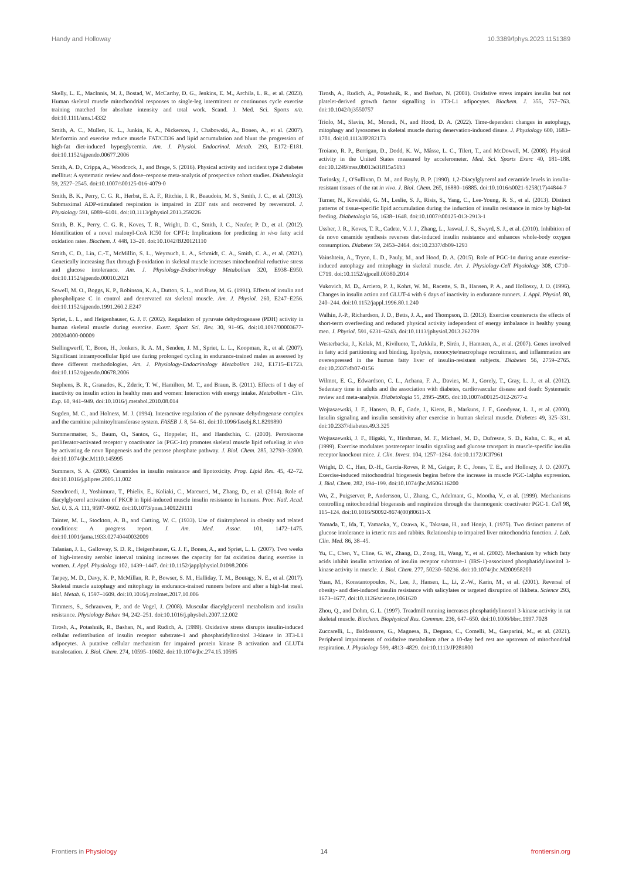Handy and Holloway 10.3389/fphys.2023.1151389
Skelly, L. E., MacInnis, M. J., Bostad, W., McCarthy, D. G., Jenkins, E. M., Archila, L. R., et al. (2023). Human skeletal muscle mitochondrial responses to single-leg intermittent or continuous cycle exercise training matched for absolute intensity and total work. Scand. J. Med. Sci. Sports n/a. doi:10.1111/sms.14332
Smith, A. C., Mullen, K. L., Junkin, K. A., Nickerson, J., Chabowski, A., Bonen, A., et al. (2007). Metformin and exercise reduce muscle FAT/CD36 and lipid accumulation and blunt the progression of high-fat diet-induced hyperglycemia. Am. J. Physiol. Endocrinol. Metab. 293, E172–E181. doi:10.1152/ajpendo.00677.2006
Smith, A. D., Crippa, A., Woodcock, J., and Brage, S. (2016). Physical activity and incident type 2 diabetes mellitus: A systematic review and dose–response meta-analysis of prospective cohort studies. Diabetologia 59, 2527–2545. doi:10.1007/s00125-016-4079-0
Smith, B. K., Perry, C. G. R., Herbst, E. A. F., Ritchie, I. R., Beaudoin, M. S., Smith, J. C., et al. (2013). Submaximal ADP-stimulated respiration is impaired in ZDF rats and recovered by resveratrol. J. Physiology 591, 6089–6101. doi:10.1113/jphysiol.2013.259226
Smith, B. K., Perry, C. G. R., Koves, T. R., Wright, D. C., Smith, J. C., Neufer, P. D., et al. (2012). Identification of a novel malonyl-CoA IC50 for CPT-I: Implications for predicting in vivo fatty acid oxidation rates. Biochem. J. 448, 13–20. doi:10.1042/BJ20121110
Smith, C. D., Lin, C.-T., McMillin, S. L., Weyrauch, L. A., Schmidt, C. A., Smith, C. A., et al. (2021). Genetically increasing flux through β-oxidation in skeletal muscle increases mitochondrial reductive stress and glucose intolerance. Am. J. Physiology-Endocrinology Metabolism 320, E938–E950. doi:10.1152/ajpendo.00010.2021
Sowell, M. O., Boggs, K. P., Robinson, K. A., Dutton, S. L., and Buse, M. G. (1991). Effects of insulin and phospholipase C in control and denervated rat skeletal muscle. Am. J. Physiol. 260, E247–E256. doi:10.1152/ajpendo.1991.260.2.E247
Spriet, L. L., and Heigenhauser, G. J. F. (2002). Regulation of pyruvate dehydrogenase (PDH) activity in human skeletal muscle during exercise. Exerc. Sport Sci. Rev. 30, 91–95. doi:10.1097/00003677-200204000-00009
Stellingwerff, T., Boon, H., Jonkers, R. A. M., Senden, J. M., Spriet, L. L., Koopman, R., et al. (2007). Significant intramyocellular lipid use during prolonged cycling in endurance-trained males as assessed by three different methodologies. Am. J. Physiology-Endocrinology Metabolism 292, E1715–E1723. doi:10.1152/ajpendo.00678.2006
Stephens, B. R., Granados, K., Zderic, T. W., Hamilton, M. T., and Braun, B. (2011). Effects of 1 day of inactivity on insulin action in healthy men and women: Interaction with energy intake. Metabolism - Clin. Exp. 60, 941–949. doi:10.1016/j.metabol.2010.08.014
Sugden, M. C., and Holness, M. J. (1994). Interactive regulation of the pyruvate dehydrogenase complex and the carnitine palmitoyltransferase system. FASEB J. 8, 54–61. doi:10.1096/fasebj.8.1.8299890
Summermatter, S., Baum, O., Santos, G., Hoppeler, H., and Handschin, C. (2010). Peroxisome proliferator-activated receptor γ coactivator 1α (PGC-1α) promotes skeletal muscle lipid refueling in vivo by activating de novo lipogenesis and the pentose phosphate pathway. J. Biol. Chem. 285, 32793–32800. doi:10.1074/jbc.M110.145995
Summers, S. A. (2006). Ceramides in insulin resistance and lipotoxicity. Prog. Lipid Res. 45, 42–72. doi:10.1016/j.plipres.2005.11.002
Szendroedi, J., Yoshimura, T., Phielix, E., Koliaki, C., Marcucci, M., Zhang, D., et al. (2014). Role of diacylglycerol activation of PKCθ in lipid-induced muscle insulin resistance in humans. Proc. Natl. Acad. Sci. U. S. A. 111, 9597–9602. doi:10.1073/pnas.1409229111
Tainter, M. L., Stockton, A. B., and Cutting, W. C. (1933). Use of dinitrophenol in obesity and related conditions: A progress report. J. Am. Med. Assoc. 101, 1472–1475. doi:10.1001/jama.1933.02740440032009
Talanian, J. L., Galloway, S. D. R., Heigenhauser, G. J. F., Bonen, A., and Spriet, L. L. (2007). Two weeks of high-intensity aerobic interval training increases the capacity for fat oxidation during exercise in women. J. Appl. Physiology 102, 1439–1447. doi:10.1152/japplphysiol.01098.2006
Tarpey, M. D., Davy, K. P., McMillan, R. P., Bowser, S. M., Halliday, T. M., Boutagy, N. E., et al. (2017). Skeletal muscle autophagy and mitophagy in endurance-trained runners before and after a high-fat meal. Mol. Metab. 6, 1597–1609. doi:10.1016/j.molmet.2017.10.006
Timmers, S., Schrauwen, P., and de Vogel, J. (2008). Muscular diacylglycerol metabolism and insulin resistance. Physiology Behav. 94, 242–251. doi:10.1016/j.physbeh.2007.12.002
Tirosh, A., Potashnik, R., Bashan, N., and Rudich, A. (1999). Oxidative stress disrupts insulin-induced cellular redistribution of insulin receptor substrate-1 and phosphatidylinositol 3-kinase in 3T3-L1 adipocytes. A putative cellular mechanism for impaired protein kinase B activation and GLUT4 translocation. J. Biol. Chem. 274, 10595–10602. doi:10.1074/jbc.274.15.10595
Tirosh, A., Rudich, A., Potashnik, R., and Bashan, N. (2001). Oxidative stress impairs insulin but not platelet-derived growth factor signalling in 3T3-L1 adipocytes. Biochem. J. 355, 757–763. doi:10.1042/bj3550757
Triolo, M., Slavin, M., Moradi, N., and Hood, D. A. (2022). Time-dependent changes in autophagy, mitophagy and lysosomes in skeletal muscle during denervation-induced disuse. J. Physiology 600, 1683–1701. doi:10.1113/JP282173
Troiano, R. P., Berrigan, D., Dodd, K. W., Mâsse, L. C., Tilert, T., and McDowell, M. (2008). Physical activity in the United States measured by accelerometer. Med. Sci. Sports Exerc 40, 181–188. doi:10.1249/mss.0b013e31815a51b3
Turinsky, J., O'Sullivan, D. M., and Bayly, B. P. (1990). 1,2-Diacylglycerol and ceramide levels in insulin-resistant tissues of the rat in vivo. J. Biol. Chem. 265, 16880–16885. doi:10.1016/s0021-9258(17)44844-7
Turner, N., Kowalski, G. M., Leslie, S. J., Risis, S., Yang, C., Lee-Young, R. S., et al. (2013). Distinct patterns of tissue-specific lipid accumulation during the induction of insulin resistance in mice by high-fat feeding. Diabetologia 56, 1638–1648. doi:10.1007/s00125-013-2913-1
Ussher, J. R., Koves, T. R., Cadete, V. J. J., Zhang, L., Jaswal, J. S., Swyrd, S. J., et al. (2010). Inhibition of de novo ceramide synthesis reverses diet-induced insulin resistance and enhances whole-body oxygen consumption. Diabetes 59, 2453–2464. doi:10.2337/db09-1293
Vainshtein, A., Tryon, L. D., Pauly, M., and Hood, D. A. (2015). Role of PGC-1α during acute exercise-induced autophagy and mitophagy in skeletal muscle. Am. J. Physiology-Cell Physiology 308, C710–C719. doi:10.1152/ajpcell.00380.2014
Vukovich, M. D., Arciero, P. J., Kohrt, W. M., Racette, S. B., Hansen, P. A., and Holloszy, J. O. (1996). Changes in insulin action and GLUT-4 with 6 days of inactivity in endurance runners. J. Appl. Physiol. 80, 240–244. doi:10.1152/jappl.1996.80.1.240
Walhin, J.-P., Richardson, J. D., Betts, J. A., and Thompson, D. (2013). Exercise counteracts the effects of short-term overfeeding and reduced physical activity independent of energy imbalance in healthy young men. J. Physiol. 591, 6231–6243. doi:10.1113/jphysiol.2013.262709
Westerbacka, J., Kolak, M., Kiviluoto, T., Arkkila, P., Sirén, J., Hamsten, A., et al. (2007). Genes involved in fatty acid partitioning and binding, lipolysis, monocyte/macrophage recruitment, and inflammation are overexpressed in the human fatty liver of insulin-resistant subjects. Diabetes 56, 2759–2765. doi:10.2337/db07-0156
Wilmot, E. G., Edwardson, C. L., Achana, F. A., Davies, M. J., Gorely, T., Gray, L. J., et al. (2012). Sedentary time in adults and the association with diabetes, cardiovascular disease and death: Systematic review and meta-analysis. Diabetologia 55, 2895–2905. doi:10.1007/s00125-012-2677-z
Wojtaszewski, J. F., Hansen, B. F., Gade, J., Kiens, B., Markuns, J. F., Goodyear, L. J., et al. (2000). Insulin signaling and insulin sensitivity after exercise in human skeletal muscle. Diabetes 49, 325–331. doi:10.2337/diabetes.49.3.325
Wojtaszewski, J. F., Higaki, Y., Hirshman, M. F., Michael, M. D., Dufresne, S. D., Kahn, C. R., et al. (1999). Exercise modulates postreceptor insulin signaling and glucose transport in muscle-specific insulin receptor knockout mice. J. Clin. Invest. 104, 1257–1264. doi:10.1172/JCI7961
Wright, D. C., Han, D.-H., Garcia-Roves, P. M., Geiger, P. C., Jones, T. E., and Holloszy, J. O. (2007). Exercise-induced mitochondrial biogenesis begins before the increase in muscle PGC-1alpha expression. J. Biol. Chem. 282, 194–199. doi:10.1074/jbc.M606116200
Wu, Z., Puigserver, P., Andersson, U., Zhang, C., Adelmant, G., Mootha, V., et al. (1999). Mechanisms controlling mitochondrial biogenesis and respiration through the thermogenic coactivator PGC-1. Cell 98, 115–124. doi:10.1016/S0092-8674(00)80611-X
Yamada, T., Ida, T., Yamaoka, Y., Ozawa, K., Takasan, H., and Honjo, I. (1975). Two distinct patterns of glucose intolerance in icteric rats and rabbits. Relationship to impaired liver mitochondria function. J. Lab. Clin. Med. 86, 38–45.
Yu, C., Chen, Y., Cline, G. W., Zhang, D., Zong, H., Wang, Y., et al. (2002). Mechanism by which fatty acids inhibit insulin activation of insulin receptor substrate-1 (IRS-1)-associated phosphatidylinositol 3-kinase activity in muscle. J. Biol. Chem. 277, 50230–50236. doi:10.1074/jbc.M200958200
Yuan, M., Konstantopoulos, N., Lee, J., Hansen, L., Li, Z.-W., Karin, M., et al. (2001). Reversal of obesity- and diet-induced insulin resistance with salicylates or targeted disruption of Ikkbeta. Science 293, 1673–1677. doi:10.1126/science.1061620
Zhou, Q., and Dohm, G. L. (1997). Treadmill running increases phosphatidylinostol 3-kinase activity in rat skeletal muscle. Biochem. Biophysical Res. Commun. 236, 647–650. doi:10.1006/bbrc.1997.7028
Zuccarelli, L., Baldassarre, G., Magnesa, B., Degano, C., Comelli, M., Gasparini, M., et al. (2021). Peripheral impairments of oxidative metabolism after a 10-day bed rest are upstream of mitochondrial respiration. J. Physiology 599, 4813–4829. doi:10.1113/JP281800
Frontiers in Physiology 14 frontiersin.org